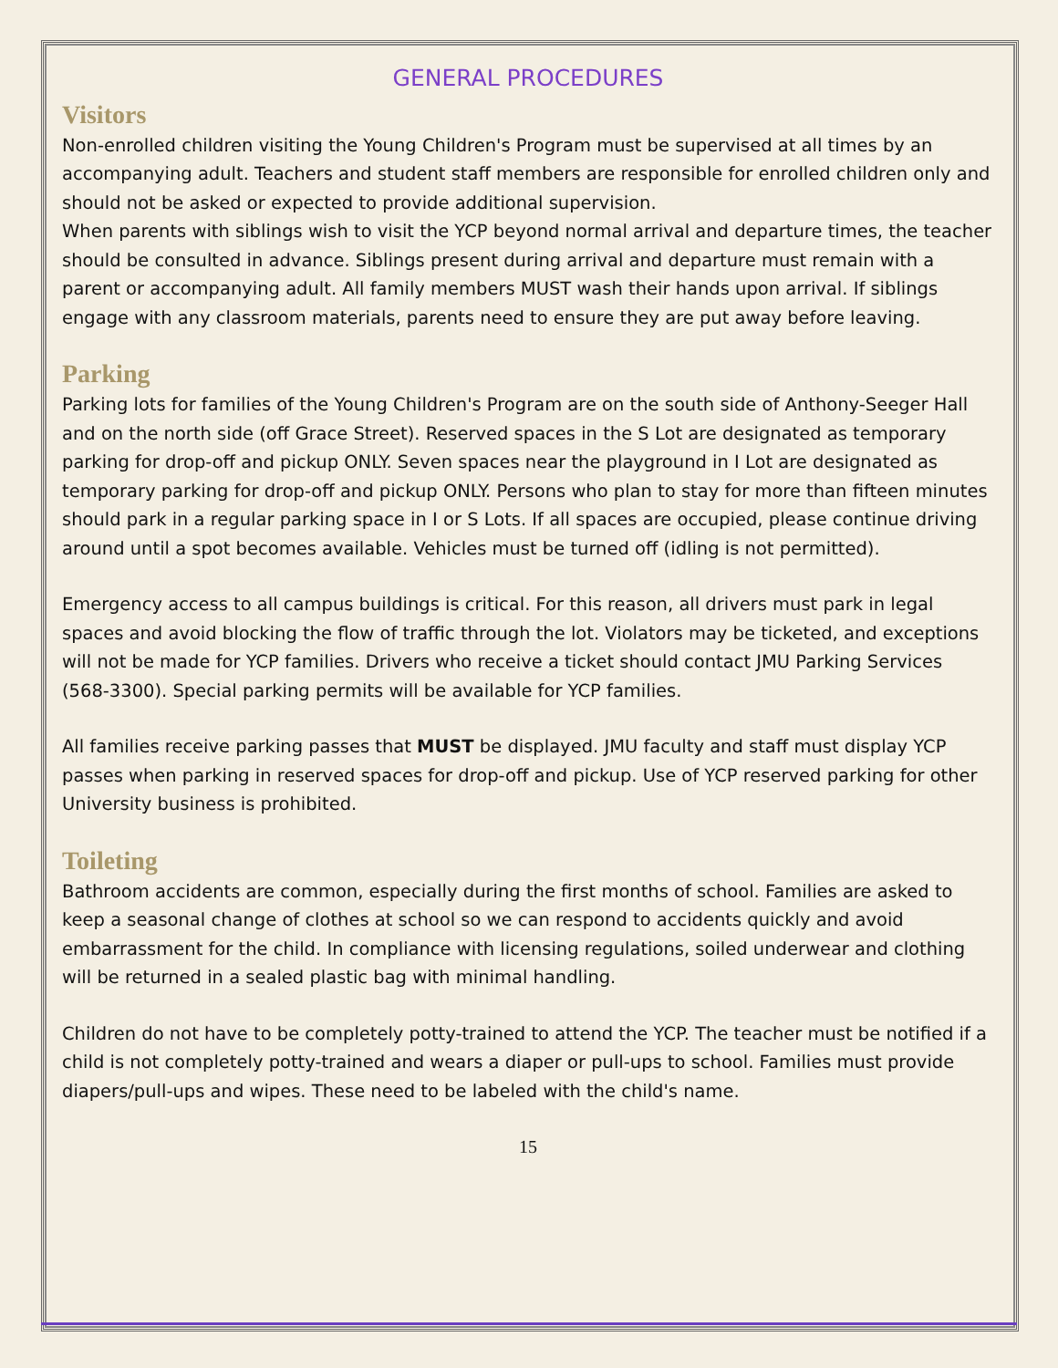GENERAL PROCEDURES
Visitors
Non-enrolled children visiting the Young Children's Program must be supervised at all times by an accompanying adult. Teachers and student staff members are responsible for enrolled children only and should not be asked or expected to provide additional supervision.
When parents with siblings wish to visit the YCP beyond normal arrival and departure times, the teacher should be consulted in advance. Siblings present during arrival and departure must remain with a parent or accompanying adult. All family members MUST wash their hands upon arrival. If siblings engage with any classroom materials, parents need to ensure they are put away before leaving.
Parking
Parking lots for families of the Young Children's Program are on the south side of Anthony-Seeger Hall and on the north side (off Grace Street). Reserved spaces in the S Lot are designated as temporary parking for drop-off and pickup ONLY. Seven spaces near the playground in I Lot are designated as temporary parking for drop-off and pickup ONLY. Persons who plan to stay for more than fifteen minutes should park in a regular parking space in I or S Lots. If all spaces are occupied, please continue driving around until a spot becomes available. Vehicles must be turned off (idling is not permitted).
Emergency access to all campus buildings is critical. For this reason, all drivers must park in legal spaces and avoid blocking the flow of traffic through the lot. Violators may be ticketed, and exceptions will not be made for YCP families. Drivers who receive a ticket should contact JMU Parking Services (568-3300). Special parking permits will be available for YCP families.
All families receive parking passes that MUST be displayed. JMU faculty and staff must display YCP passes when parking in reserved spaces for drop-off and pickup. Use of YCP reserved parking for other University business is prohibited.
Toileting
Bathroom accidents are common, especially during the first months of school. Families are asked to keep a seasonal change of clothes at school so we can respond to accidents quickly and avoid embarrassment for the child. In compliance with licensing regulations, soiled underwear and clothing will be returned in a sealed plastic bag with minimal handling.
Children do not have to be completely potty-trained to attend the YCP. The teacher must be notified if a child is not completely potty-trained and wears a diaper or pull-ups to school. Families must provide diapers/pull-ups and wipes. These need to be labeled with the child's name.
15